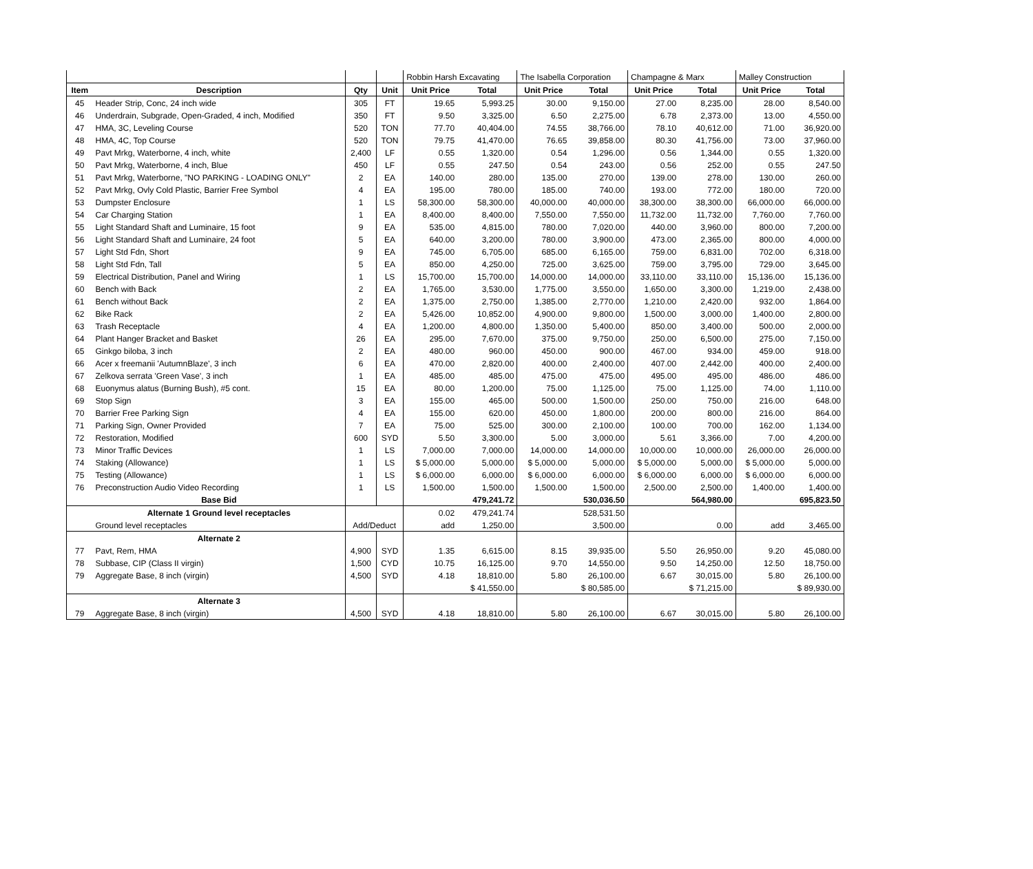| | | | | Robbin Harsh Excavating | | The Isabella Corporation | | Champagne & Marx | | Malley Construction | |
| Item | Description | Qty | Unit | Unit Price | Total | Unit Price | Total | Unit Price | Total | Unit Price | Total |
| 45 | Header Strip, Conc, 24 inch wide | 305 | FT | 19.65 | 5,993.25 | 30.00 | 9,150.00 | 27.00 | 8,235.00 | 28.00 | 8,540.00 |
| 46 | Underdrain, Subgrade, Open-Graded, 4 inch, Modified | 350 | FT | 9.50 | 3,325.00 | 6.50 | 2,275.00 | 6.78 | 2,373.00 | 13.00 | 4,550.00 |
| 47 | HMA, 3C, Leveling Course | 520 | TON | 77.70 | 40,404.00 | 74.55 | 38,766.00 | 78.10 | 40,612.00 | 71.00 | 36,920.00 |
| 48 | HMA, 4C, Top Course | 520 | TON | 79.75 | 41,470.00 | 76.65 | 39,858.00 | 80.30 | 41,756.00 | 73.00 | 37,960.00 |
| 49 | Pavt Mrkg, Waterborne, 4 inch, white | 2,400 | LF | 0.55 | 1,320.00 | 0.54 | 1,296.00 | 0.56 | 1,344.00 | 0.55 | 1,320.00 |
| 50 | Pavt Mrkg, Waterborne, 4 inch, Blue | 450 | LF | 0.55 | 247.50 | 0.54 | 243.00 | 0.56 | 252.00 | 0.55 | 247.50 |
| 51 | Pavt Mrkg, Waterborne, "NO PARKING - LOADING ONLY" | 2 | EA | 140.00 | 280.00 | 135.00 | 270.00 | 139.00 | 278.00 | 130.00 | 260.00 |
| 52 | Pavt Mrkg, Ovly Cold Plastic, Barrier Free Symbol | 4 | EA | 195.00 | 780.00 | 185.00 | 740.00 | 193.00 | 772.00 | 180.00 | 720.00 |
| 53 | Dumpster Enclosure | 1 | LS | 58,300.00 | 58,300.00 | 40,000.00 | 40,000.00 | 38,300.00 | 38,300.00 | 66,000.00 | 66,000.00 |
| 54 | Car Charging Station | 1 | EA | 8,400.00 | 8,400.00 | 7,550.00 | 7,550.00 | 11,732.00 | 11,732.00 | 7,760.00 | 7,760.00 |
| 55 | Light Standard Shaft and Luminaire, 15 foot | 9 | EA | 535.00 | 4,815.00 | 780.00 | 7,020.00 | 440.00 | 3,960.00 | 800.00 | 7,200.00 |
| 56 | Light Standard Shaft and Luminaire, 24 foot | 5 | EA | 640.00 | 3,200.00 | 780.00 | 3,900.00 | 473.00 | 2,365.00 | 800.00 | 4,000.00 |
| 57 | Light Std Fdn, Short | 9 | EA | 745.00 | 6,705.00 | 685.00 | 6,165.00 | 759.00 | 6,831.00 | 702.00 | 6,318.00 |
| 58 | Light Std Fdn, Tall | 5 | EA | 850.00 | 4,250.00 | 725.00 | 3,625.00 | 759.00 | 3,795.00 | 729.00 | 3,645.00 |
| 59 | Electrical Distribution, Panel and Wiring | 1 | LS | 15,700.00 | 15,700.00 | 14,000.00 | 14,000.00 | 33,110.00 | 33,110.00 | 15,136.00 | 15,136.00 |
| 60 | Bench with Back | 2 | EA | 1,765.00 | 3,530.00 | 1,775.00 | 3,550.00 | 1,650.00 | 3,300.00 | 1,219.00 | 2,438.00 |
| 61 | Bench without Back | 2 | EA | 1,375.00 | 2,750.00 | 1,385.00 | 2,770.00 | 1,210.00 | 2,420.00 | 932.00 | 1,864.00 |
| 62 | Bike Rack | 2 | EA | 5,426.00 | 10,852.00 | 4,900.00 | 9,800.00 | 1,500.00 | 3,000.00 | 1,400.00 | 2,800.00 |
| 63 | Trash Receptacle | 4 | EA | 1,200.00 | 4,800.00 | 1,350.00 | 5,400.00 | 850.00 | 3,400.00 | 500.00 | 2,000.00 |
| 64 | Plant Hanger Bracket and Basket | 26 | EA | 295.00 | 7,670.00 | 375.00 | 9,750.00 | 250.00 | 6,500.00 | 275.00 | 7,150.00 |
| 65 | Ginkgo biloba, 3 inch | 2 | EA | 480.00 | 960.00 | 450.00 | 900.00 | 467.00 | 934.00 | 459.00 | 918.00 |
| 66 | Acer x freemanii 'AutumnBlaze', 3 inch | 6 | EA | 470.00 | 2,820.00 | 400.00 | 2,400.00 | 407.00 | 2,442.00 | 400.00 | 2,400.00 |
| 67 | Zelkova serrata 'Green Vase', 3 inch | 1 | EA | 485.00 | 485.00 | 475.00 | 475.00 | 495.00 | 495.00 | 486.00 | 486.00 |
| 68 | Euonymus alatus (Burning Bush), #5 cont. | 15 | EA | 80.00 | 1,200.00 | 75.00 | 1,125.00 | 75.00 | 1,125.00 | 74.00 | 1,110.00 |
| 69 | Stop Sign | 3 | EA | 155.00 | 465.00 | 500.00 | 1,500.00 | 250.00 | 750.00 | 216.00 | 648.00 |
| 70 | Barrier Free Parking Sign | 4 | EA | 155.00 | 620.00 | 450.00 | 1,800.00 | 200.00 | 800.00 | 216.00 | 864.00 |
| 71 | Parking Sign, Owner Provided | 7 | EA | 75.00 | 525.00 | 300.00 | 2,100.00 | 100.00 | 700.00 | 162.00 | 1,134.00 |
| 72 | Restoration, Modified | 600 | SYD | 5.50 | 3,300.00 | 5.00 | 3,000.00 | 5.61 | 3,366.00 | 7.00 | 4,200.00 |
| 73 | Minor Traffic Devices | 1 | LS | 7,000.00 | 7,000.00 | 14,000.00 | 14,000.00 | 10,000.00 | 10,000.00 | 26,000.00 | 26,000.00 |
| 74 | Staking (Allowance) | 1 | LS | $ 5,000.00 | 5,000.00 | $ 5,000.00 | 5,000.00 | $ 5,000.00 | 5,000.00 | $ 5,000.00 | 5,000.00 |
| 75 | Testing (Allowance) | 1 | LS | $ 6,000.00 | 6,000.00 | $ 6,000.00 | 6,000.00 | $ 6,000.00 | 6,000.00 | $ 6,000.00 | 6,000.00 |
| 76 | Preconstruction Audio Video Recording | 1 | LS | 1,500.00 | 1,500.00 | 1,500.00 | 1,500.00 | 2,500.00 | 2,500.00 | 1,400.00 | 1,400.00 |
| | Base Bid | | | | 479,241.72 | | 530,036.50 | | 564,980.00 | | 695,823.50 |
| | Alternate 1 Ground level receptacles | Add/Deduct | | 0.02 | 479,241.74 | | 528,531.50 | | | | |
| | Ground level receptacles | | | add | 1,250.00 | | 3,500.00 | | 0.00 | add | 3,465.00 |
| | Alternate 2 | | | | | | | | | | |
| 77 | Pavt, Rem, HMA | 4,900 | SYD | 1.35 | 6,615.00 | 8.15 | 39,935.00 | 5.50 | 26,950.00 | 9.20 | 45,080.00 |
| 78 | Subbase, CIP (Class II virgin) | 1,500 | CYD | 10.75 | 16,125.00 | 9.70 | 14,550.00 | 9.50 | 14,250.00 | 12.50 | 18,750.00 |
| 79 | Aggregate Base, 8 inch (virgin) | 4,500 | SYD | 4.18 | 18,810.00 | 5.80 | 26,100.00 | 6.67 | 30,015.00 | 5.80 | 26,100.00 |
| | | | | | $ 41,550.00 | | $ 80,585.00 | | $ 71,215.00 | | $ 89,930.00 |
| | Alternate 3 | | | | | | | | | | |
| 79 | Aggregate Base, 8 inch (virgin) | 4,500 | SYD | 4.18 | 18,810.00 | 5.80 | 26,100.00 | 6.67 | 30,015.00 | 5.80 | 26,100.00 |